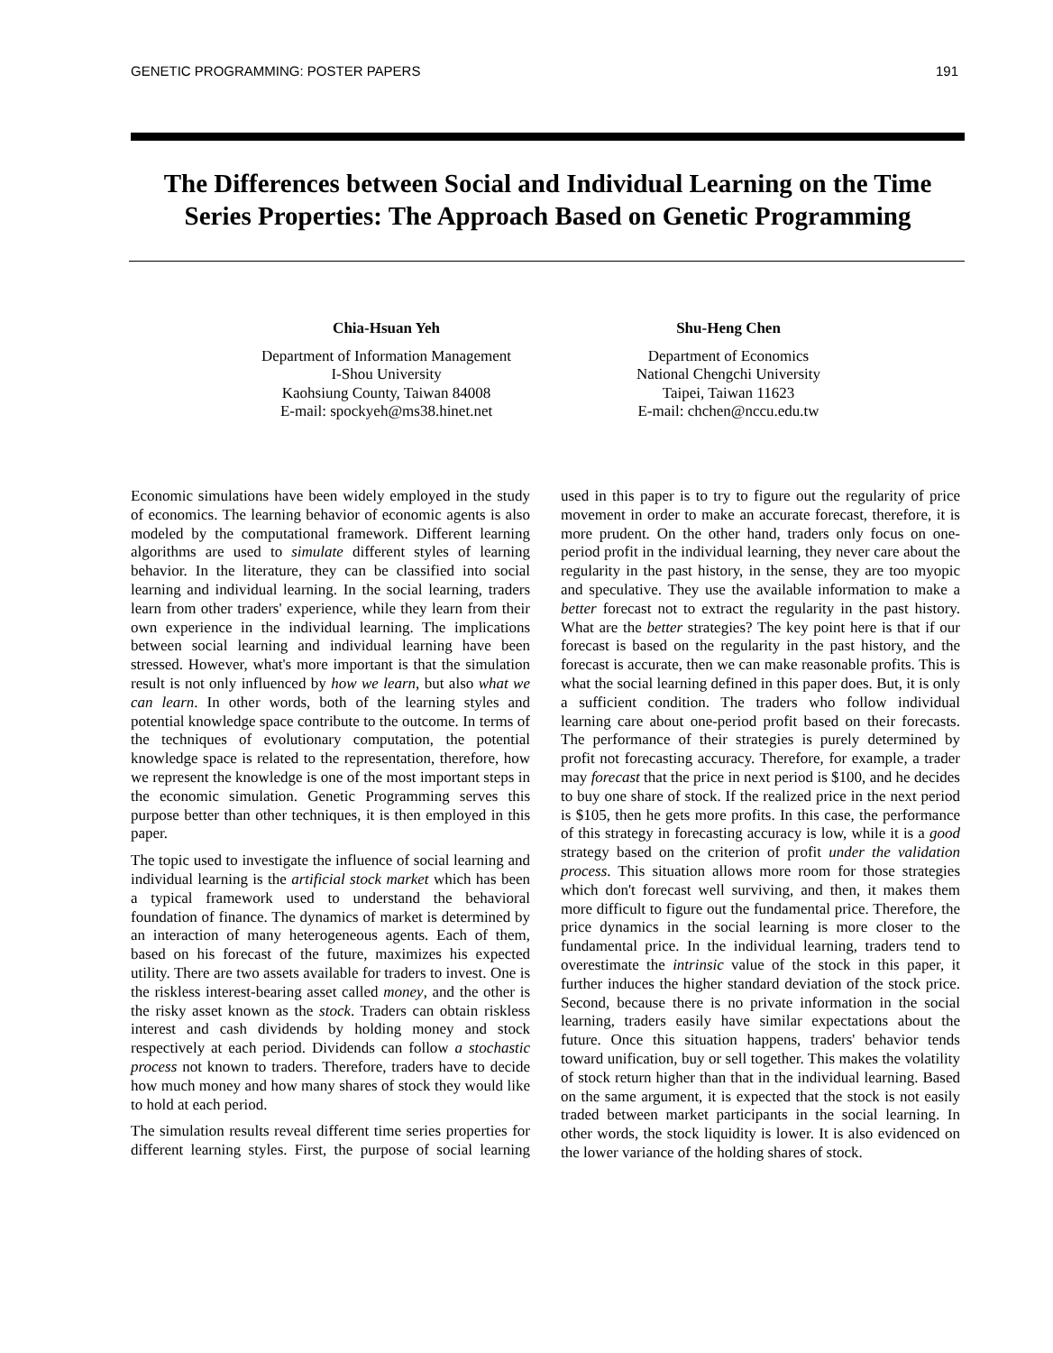GENETIC PROGRAMMING: POSTER PAPERS 191
The Differences between Social and Individual Learning on the Time Series Properties: The Approach Based on Genetic Programming
Chia-Hsuan Yeh
Department of Information Management
I-Shou University
Kaohsiung County, Taiwan 84008
E-mail: spockyeh@ms38.hinet.net
Shu-Heng Chen
Department of Economics
National Chengchi University
Taipei, Taiwan 11623
E-mail: chchen@nccu.edu.tw
Economic simulations have been widely employed in the study of economics. The learning behavior of economic agents is also modeled by the computational framework. Different learning algorithms are used to simulate different styles of learning behavior. In the literature, they can be classified into social learning and individual learning. In the social learning, traders learn from other traders' experience, while they learn from their own experience in the individual learning. The implications between social learning and individual learning have been stressed. However, what's more important is that the simulation result is not only influenced by how we learn, but also what we can learn. In other words, both of the learning styles and potential knowledge space contribute to the outcome. In terms of the techniques of evolutionary computation, the potential knowledge space is related to the representation, therefore, how we represent the knowledge is one of the most important steps in the economic simulation. Genetic Programming serves this purpose better than other techniques, it is then employed in this paper.
The topic used to investigate the influence of social learning and individual learning is the artificial stock market which has been a typical framework used to understand the behavioral foundation of finance. The dynamics of market is determined by an interaction of many heterogeneous agents. Each of them, based on his forecast of the future, maximizes his expected utility. There are two assets available for traders to invest. One is the riskless interest-bearing asset called money, and the other is the risky asset known as the stock. Traders can obtain riskless interest and cash dividends by holding money and stock respectively at each period. Dividends can follow a stochastic process not known to traders. Therefore, traders have to decide how much money and how many shares of stock they would like to hold at each period.
The simulation results reveal different time series properties for different learning styles. First, the purpose of social learning used in this paper is to try to figure out the regularity of price movement in order to make an accurate forecast, therefore, it is more prudent. On the other hand, traders only focus on one-period profit in the individual learning, they never care about the regularity in the past history, in the sense, they are too myopic and speculative. They use the available information to make a better forecast not to extract the regularity in the past history. What are the better strategies? The key point here is that if our forecast is based on the regularity in the past history, and the forecast is accurate, then we can make reasonable profits. This is what the social learning defined in this paper does. But, it is only a sufficient condition. The traders who follow individual learning care about one-period profit based on their forecasts. The performance of their strategies is purely determined by profit not forecasting accuracy. Therefore, for example, a trader may forecast that the price in next period is $100, and he decides to buy one share of stock. If the realized price in the next period is $105, then he gets more profits. In this case, the performance of this strategy in forecasting accuracy is low, while it is a good strategy based on the criterion of profit under the validation process. This situation allows more room for those strategies which don't forecast well surviving, and then, it makes them more difficult to figure out the fundamental price. Therefore, the price dynamics in the social learning is more closer to the fundamental price. In the individual learning, traders tend to overestimate the intrinsic value of the stock in this paper, it further induces the higher standard deviation of the stock price. Second, because there is no private information in the social learning, traders easily have similar expectations about the future. Once this situation happens, traders' behavior tends toward unification, buy or sell together. This makes the volatility of stock return higher than that in the individual learning. Based on the same argument, it is expected that the stock is not easily traded between market participants in the social learning. In other words, the stock liquidity is lower. It is also evidenced on the lower variance of the holding shares of stock.